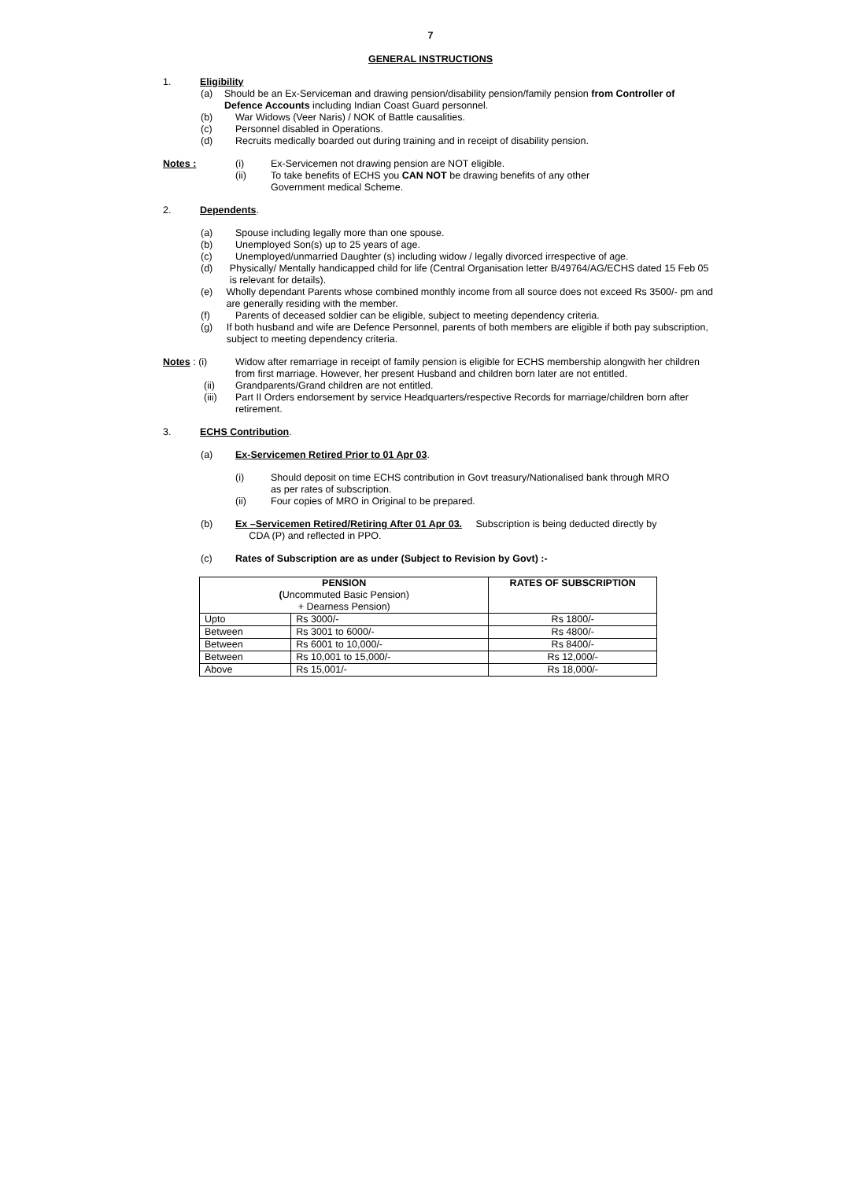7
GENERAL INSTRUCTIONS
1. Eligibility
(a) Should be an Ex-Serviceman and drawing pension/disability pension/family pension from Controller of Defence Accounts including Indian Coast Guard personnel.
(b) War Widows (Veer Naris) / NOK of Battle causalities.
(c) Personnel disabled in Operations.
(d) Recruits medically boarded out during training and in receipt of disability pension.
Notes : (i) Ex-Servicemen not drawing pension are NOT eligible.
(ii) To take benefits of ECHS you CAN NOT be drawing benefits of any other
Government medical Scheme.
2. Dependents.
(a) Spouse including legally more than one spouse.
(b) Unemployed Son(s) up to 25 years of age.
(c) Unemployed/unmarried Daughter (s) including widow / legally divorced irrespective of age.
(d) Physically/ Mentally handicapped child for life (Central Organisation letter B/49764/AG/ECHS dated 15 Feb 05 is relevant for details).
(e) Wholly dependant Parents whose combined monthly income from all source does not exceed Rs 3500/- pm and are generally residing with the member.
(f) Parents of deceased soldier can be eligible, subject to meeting dependency criteria.
(g) If both husband and wife are Defence Personnel, parents of both members are eligible if both pay subscription, subject to meeting dependency criteria.
Notes : (i) Widow after remarriage in receipt of family pension is eligible for ECHS membership alongwith her children from first marriage. However, her present Husband and children born later are not entitled.
(ii) Grandparents/Grand children are not entitled.
(iii) Part II Orders endorsement by service Headquarters/respective Records for marriage/children born after retirement.
3. ECHS Contribution.
(a) Ex-Servicemen Retired Prior to 01 Apr 03.
(i) Should deposit on time ECHS contribution in Govt treasury/Nationalised bank through MRO
as per rates of subscription.
(ii) Four copies of MRO in Original to be prepared.
(b) Ex –Servicemen Retired/Retiring After 01 Apr 03. Subscription is being deducted directly by
CDA (P) and reflected in PPO.
(c) Rates of Subscription are as under (Subject to Revision by Govt) :-
| PENSION ( Uncommuted Basic Pension) + Dearness Pension) | | RATES OF SUBSCRIPTION |
| Upto | Rs 3000/- | Rs 1800/- |
| Between | Rs 3001 to 6000/- | Rs 4800/- |
| Between | Rs 6001 to 10,000/- | Rs 8400/- |
| Between | Rs 10,001 to 15,000/- | Rs 12,000/- |
| Above | Rs 15,001/- | Rs 18,000/- |